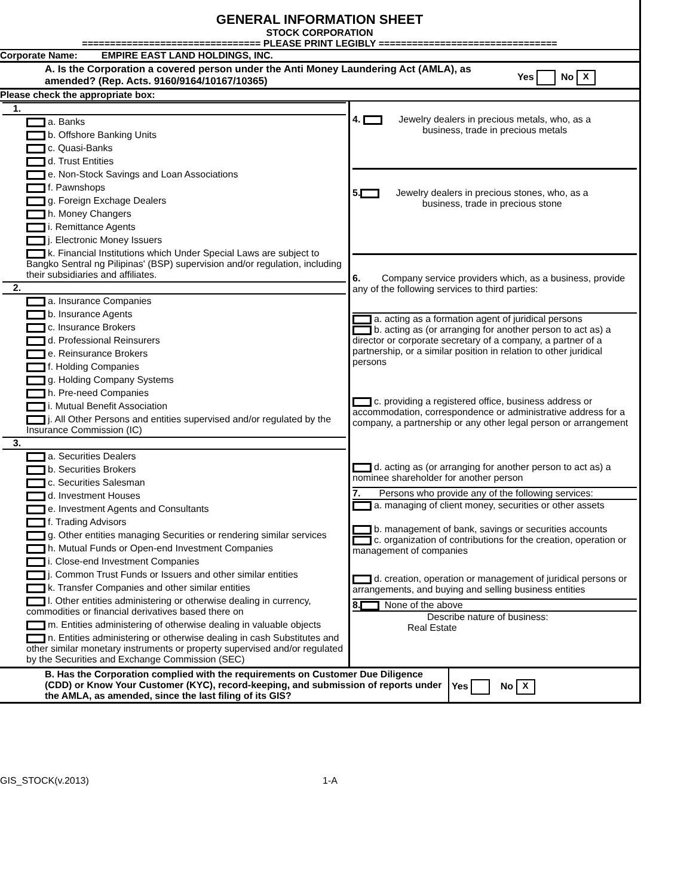GENERAL INFORMATION SHEET
STOCK CORPORATION
================================ PLEASE PRINT LEGIBLY ================================
Corporate Name: EMPIRE EAST LAND HOLDINGS, INC.
| A. Is the Corporation a covered person under the Anti Money Laundering Act (AMLA), as amended? (Rep. Acts. 9160/9164/10167/10365) | Yes No X |
Please check the appropriate box:
| 1. a. Banks b. Offshore Banking Units c. Quasi-Banks d. Trust Entities e. Non-Stock Savings and Loan Associations f. Pawnshops g. Foreign Exchage Dealers h. Money Changers i. Remittance Agents j. Electronic Money Issuers k. Financial Institutions which Under Special Laws are subject to Bangko Sentral ng Pilipinas' (BSP) supervision and/or regulation, including their subsidiaries and affiliates. 2. a. Insurance Companies b. Insurance Agents c. Insurance Brokers d. Professional Reinsurers e. Reinsurance Brokers f. Holding Companies g. Holding Company Systems h. Pre-need Companies i. Mutual Benefit Association j. All Other Persons and entities supervised and/or regulated by the Insurance Commission (IC) 3. a. Securities Dealers b. Securities Brokers c. Securities Salesman d. Investment Houses e. Investment Agents and Consultants f. Trading Advisors g. Other entities managing Securities or rendering similar services h. Mutual Funds or Open-end Investment Companies i. Close-end Investment Companies j. Common Trust Funds or Issuers and other similar entities k. Transfer Companies and other similar entities l. Other entities administering or otherwise dealing in currency, commodities or financial derivatives based there on m. Entities administering of otherwise dealing in valuable objects n. Entities administering or otherwise dealing in cash Substitutes and other similar monetary instruments or property supervised and/or regulated by the Securities and Exchange Commission (SEC) | 4. Jewelry dealers in precious metals, who, as a business, trade in precious metals 5. Jewelry dealers in precious stones, who, as a business, trade in precious stone 6. Company service providers which, as a business, provide any of the following services to third parties: a. acting as a formation agent of juridical persons b. acting as (or arranging for another person to act as) a director or corporate secretary of a company, a partner of a partnership, or a similar position in relation to other juridical persons c. providing a registered office, business address or accommodation, correspondence or administrative address for a company, a partnership or any other legal person or arrangement d. acting as (or arranging for another person to act as) a nominee shareholder for another person 7. Persons who provide any of the following services: a. managing of client money, securities or other assets b. management of bank, savings or securities accounts c. organization of contributions for the creation, operation or management of companies d. creation, operation or management of juridical persons or arrangements, and buying and selling business entities 8. None of the above Describe nature of business: Real Estate |
| B. Has the Corporation complied with the requirements on Customer Due Diligence (CDD) or Know Your Customer (KYC), record-keeping, and submission of reports under the AMLA, as amended, since the last filing of its GIS? | Yes No X |
GIS_STOCK(v.2013) 1-A